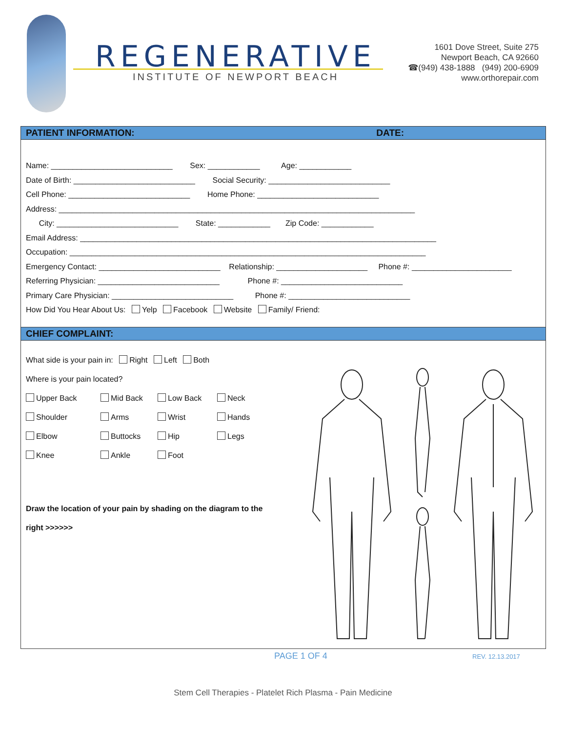REGENERATIVE
INSTITUTE OF NEWPORT BEACH
1601 Dove Street, Suite 275
Newport Beach, CA 92660
☎(949) 438-1888 (949) 200-6909
www.orthorepair.com
PATIENT INFORMATION: DATE:
Name: ____________________________ Sex: ____________ Age: ____________
Date of Birth: ____________________________ Social Security: ____________________________
Cell Phone: ____________________________ Home Phone: ____________________________
Address: __________________________________________________________________________________
City: ____________________________ State: ____________ Zip Code: ____________
Email Address: __________________________________________________________________________________
Occupation: __________________________________________________________________________________
Emergency Contact: ____________________________ Relationship: _____________________ Phone #: _______________________
Referring Physician: ____________________________ Phone #: ____________________________
Primary Care Physician: ____________________________ Phone #: ____________________________
How Did You Hear About Us: Yelp Facebook Website Family/ Friend:
CHIEF COMPLAINT:
What side is your pain in: Right Left Both
Where is your pain located?
Upper Back
Mid Back
Low Back
Neck
Shoulder
Arms
Wrist
Hands
Elbow
Buttocks
Hip
Legs
Knee
Ankle
Foot
Draw the location of your pain by shading on the diagram to the
right >>>>>>
PAGE 1 OF 4 REV. 12.13.2017
Stem Cell Therapies - Platelet Rich Plasma - Pain Medicine